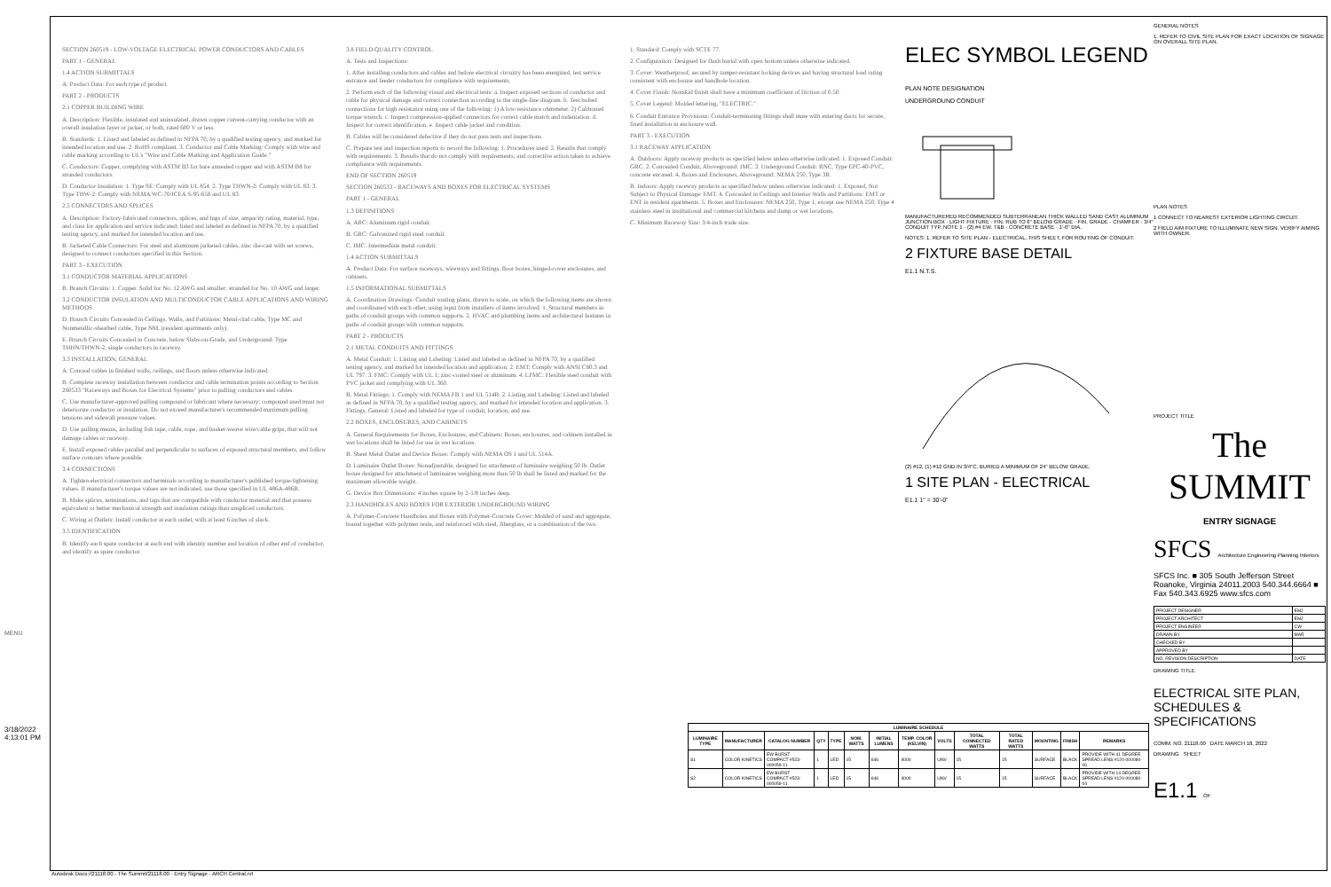SECTION 260519 - LOW-VOLTAGE ELECTRICAL POWER CONDUCTORS AND CABLES
PART 1 - GENERAL
1.4 ACTION SUBMITTALS
A. Product Data: For each type of product.
PART 2 - PRODUCTS
2.1 COPPER BUILDING WIRE
A. Description: Flexible, insulated and uninsulated, drawn copper current-carrying conductor with an overall insulation layer or jacket, or both, rated 600 V or less.
B. Standards: 1. Listed and labeled as defined in NFPA 70, by a qualified testing agency, and marked for intended location and use. 2. RoHS compliant. 3. Conductor and Cable Marking: Comply with wire and cable marking according to UL's "Wire and Cable Marking and Application Guide."
C. Conductors: Copper, complying with ASTM B3 for bare annealed copper and with ASTM B8 for stranded conductors.
D. Conductor Insulation: 1. Type SE: Comply with UL 854. 2. Type THWN-2: Comply with UL 83. 3. Type THW-2: Comply with NEMA WC-70/ICEA S-95-658 and UL 83.
2.5 CONNECTORS AND SPLICES
A. Description: Factory-fabricated connectors, splices, and lugs of size, ampacity rating, material, type, and class for application and service indicated; listed and labeled as defined in NFPA 70, by a qualified testing agency, and marked for intended location and use.
B. Jacketed Cable Connectors: For steel and aluminum jacketed cables, zinc die-cast with set screws, designed to connect conductors specified in this Section.
PART 3 - EXECUTION
3.1 CONDUCTOR MATERIAL APPLICATIONS
B. Branch Circuits: 1. Copper. Solid for No. 12 AWG and smaller; stranded for No. 10 AWG and larger.
3.2 CONDUCTOR INSULATION AND MULTICONDUCTOR CABLE APPLICATIONS AND WIRING METHODS
D. Branch Circuits Concealed in Ceilings, Walls, and Partitions: Metal-clad cable, Type MC and Nonmetallic-sheathed cable, Type NM, (resident apartments only).
E. Branch Circuits Concealed in Concrete, below Slabs-on-Grade, and Underground: Type THHN/THWN-2, single conductors in raceway.
3.3 INSTALLATION, GENERAL
A. Conceal cables in finished walls, ceilings, and floors unless otherwise indicated.
B. Complete raceway installation between conductor and cable termination points according to Section 260533 "Raceways and Boxes for Electrical Systems" prior to pulling conductors and cables.
C. Use manufacturer-approved pulling compound or lubricant where necessary; compound used must not deteriorate conductor or insulation. Do not exceed manufacturer's recommended maximum pulling tensions and sidewall pressure values.
D. Use pulling means, including fish tape, cable, rope, and basket-weave wire/cable grips, that will not damage cables or raceway.
E. Install exposed cables parallel and perpendicular to surfaces of exposed structural members, and follow surface contours where possible.
3.4 CONNECTIONS
A. Tighten electrical connectors and terminals according to manufacturer's published torque-tightening values. If manufacturer's torque values are not indicated, use those specified in UL 486A-486B.
B. Make splices, terminations, and taps that are compatible with conductor material and that possess equivalent or better mechanical strength and insulation ratings than unspliced conductors.
C. Wiring at Outlets: Install conductor at each outlet, with at least 6 inches of slack.
3.5 IDENTIFICATION
B. Identify each spare conductor at each end with identity number and location of other end of conductor, and identify as spare conductor.
3.8 FIELD QUALITY CONTROL
A. Tests and Inspections:
1. After installing conductors and cables and before electrical circuitry has been energized, test service entrance and feeder conductors for compliance with requirements.
2. Perform each of the following visual and electrical tests: a. Inspect exposed sections of conductor and cable for physical damage and correct connection according to the single-line diagram. b. Test bolted connections for high resistance using one of the following: 1) A low-resistance ohmmeter. 2) Calibrated torque wrench. c. Inspect compression-applied connectors for correct cable match and indentation. d. Inspect for correct identification. e. Inspect cable jacket and condition.
B. Cables will be considered defective if they do not pass tests and inspections.
C. Prepare test and inspection reports to record the following: 1. Procedures used. 2. Results that comply with requirements. 3. Results that do not comply with requirements, and corrective action taken to achieve compliance with requirements.
END OF SECTION 260519
SECTION 260533 - RACEWAYS AND BOXES FOR ELECTRICAL SYSTEMS
PART 1 - GENERAL
1.3 DEFINITIONS
A. ARC: Aluminum rigid conduit.
B. GRC: Galvanized rigid steel conduit.
C. IMC: Intermediate metal conduit.
1.4 ACTION SUBMITTALS
A. Product Data: For surface raceways, wireways and fittings, floor boxes, hinged-cover enclosures, and cabinets.
1.5 INFORMATIONAL SUBMITTALS
A. Coordination Drawings: Conduit routing plans, drawn to scale, on which the following items are shown and coordinated with each other, using input from installers of items involved: 1. Structural members in paths of conduit groups with common supports. 2. HVAC and plumbing items and architectural features in paths of conduit groups with common supports.
PART 2 - PRODUCTS
2.1 METAL CONDUITS AND FITTINGS
A. Metal Conduit: 1. Listing and Labeling: Listed and labeled as defined in NFPA 70, by a qualified testing agency, and marked for intended location and application. 2. EMT: Comply with ANSI C80.3 and UL 797. 3. FMC: Comply with UL 1; zinc-coated steel or aluminum. 4. LFMC: Flexible steel conduit with PVC jacket and complying with UL 360.
B. Metal Fittings: 1. Comply with NEMA FB 1 and UL 514B. 2. Listing and Labeling: Listed and labeled as defined in NFPA 70, by a qualified testing agency, and marked for intended location and application. 3. Fittings, General: Listed and labeled for type of conduit, location, and use.
2.2 BOXES, ENCLOSURES, AND CABINETS
A. General Requirements for Boxes, Enclosures, and Cabinets: Boxes, enclosures, and cabinets installed in wet locations shall be listed for use in wet locations.
B. Sheet Metal Outlet and Device Boxes: Comply with NEMA OS 1 and UL 514A.
D. Luminaire Outlet Boxes: Nonadjustable, designed for attachment of luminaire weighing 50 lb. Outlet boxes designed for attachment of luminaires weighing more than 50 lb shall be listed and marked for the maximum allowable weight.
G. Device Box Dimensions: 4 inches square by 2-1/8 inches deep.
2.3 HANDHOLES AND BOXES FOR EXTERIOR UNDERGROUND WIRING
A. Polymer-Concrete Handholes and Boxes with Polymer-Concrete Cover: Molded of sand and aggregate, bound together with polymer resin, and reinforced with steel, fiberglass, or a combination of the two.
1. Standard: Comply with SCTE 77.
2. Configuration: Designed for flush burial with open bottom unless otherwise indicated.
3. Cover: Weatherproof, secured by tamper-resistant locking devices and having structural load rating consistent with enclosure and handhole location.
4. Cover Finish: Nonskid finish shall have a minimum coefficient of friction of 0.50.
5. Cover Legend: Molded lettering, "ELECTRIC."
6. Conduit Entrance Provisions: Conduit-terminating fittings shall mate with entering ducts for secure, fixed installation in enclosure wall.
PART 3 - EXECUTION
3.1 RACEWAY APPLICATION
A. Outdoors: Apply raceway products as specified below unless otherwise indicated: 1. Exposed Conduit: GRC. 2. Concealed Conduit, Aboveground: IMC. 3. Underground Conduit: RNC, Type EPC-40-PVC, concrete encased. 4. Boxes and Enclosures, Aboveground: NEMA 250, Type 3R.
B. Indoors: Apply raceway products as specified below unless otherwise indicated: 1. Exposed, Not Subject to Physical Damage: EMT. 4. Concealed in Ceilings and Interior Walls and Partitions: EMT or ENT in resident apartments. 5. Boxes and Enclosures: NEMA 250, Type 1, except use NEMA 250, Type 4 stainless steel in institutional and commercial kitchens and damp or wet locations.
C. Minimum Raceway Size: 3/4-inch trade size.
ELEC SYMBOL LEGEND
PLAN NOTE DESIGNATION
UNDERGROUND CONDUIT
MANUFACTURERED RECOMMENDED SUBTERRANEAN THICK WALLED SAND CAST ALUMINUM JUNCTION BOX · LIGHT FIXTURE · FIN. RUB TO 6" BELOW GRADE · FIN. GRADE · CHAMFER · 3/4" CONDUIT TYP. NOTE 1 · (2) #4 EW. T&B · CONCRETE BASE · 1'-0" DIA.
NOTES: 1. REFER TO SITE PLAN - ELECTRICAL, THIS SHEET, FOR ROUTING OF CONDUIT.
2 FIXTURE BASE DETAIL
E1.1 N.T.S.
(2) #12, (1) #12 GND IN 3/4"C. BURIED A MINIMUM OF 24" BELOW GRADE.
1 SITE PLAN - ELECTRICAL
E1.1 1" = 30'-0"
| LUMINAIRE SCHEDULE | | | | | | | | | | | | | |
| --- | --- | --- | --- | --- | --- | --- | --- | --- | --- | --- | --- | --- | --- |
| LUMINAIRE TYPE | MANUFACTURER | CATALOG NUMBER | QTY | TYPE | NOM. WATTS | INITIAL LUMENS | TEMP. COLOR (KELVIN) | VOLTS | TOTAL CONNECTED WATTS | TOTAL RATED WATTS | MOUNTING | FINISH | REMARKS |
| S1 | COLOR KINETICS | EW BURST COMPACT #523-000059-11 | 1 | LED | 15 | 646 | 4000 | UNV | 15 | 15 | SURFACE | BLACK | PROVIDE WITH 41 DEGREE SPREAD LENS #120-000080-06 |
| S2 | COLOR KINETICS | EW BURST COMPACT #523-000059-11 | 1 | LED | 15 | 646 | 4000 | UNV | 15 | 15 | SURFACE | BLACK | PROVIDE WITH 14 DEGREE SPREAD LENS #120-000080-04 |
MENU
3/18/2022
4:13:01 PM
Autodesk Docs://21118.00 - The Summit/21118.00 - Entry Signage - ARCH Central.rvt
GENERAL NOTES
1. REFER TO CIVIL SITE PLAN FOR EXACT LOCATION OF SIGNAGE ON OVERALL SITE PLAN.
PLAN NOTES
1 CONNECT TO NEAREST EXTERIOR LIGHTING CIRCUIT.
2 FIELD AIM FIXTURE TO ILLUMINATE NEW SIGN. VERIFY AIMING WITH OWNER.
PROJECT TITLE
The SUMMIT
ENTRY SIGNAGE
SFCS Architecture Engineering Planning Interiors
SFCS Inc. ■ 305 South Jefferson Street Roanoke, Virginia 24011.2003 540.344.6664 ■ Fax 540.343.6925 www.sfcs.com
| PROJECT DESIGNER | EMJ |
| PROJECT ARCHITECT | EMJ |
| PROJECT ENGINEER | CW |
| DRAWN BY | MAR |
| CHECKED BY | |
| APPROVED BY | |
| NO. REVISION DESCRIPTION | DATE |
DRAWING TITLE
ELECTRICAL SITE PLAN, SCHEDULES & SPECIFICATIONS
COMM. NO. 21118.00 DATE MARCH 18, 2022
DRAWING SHEET
E1.1 OF